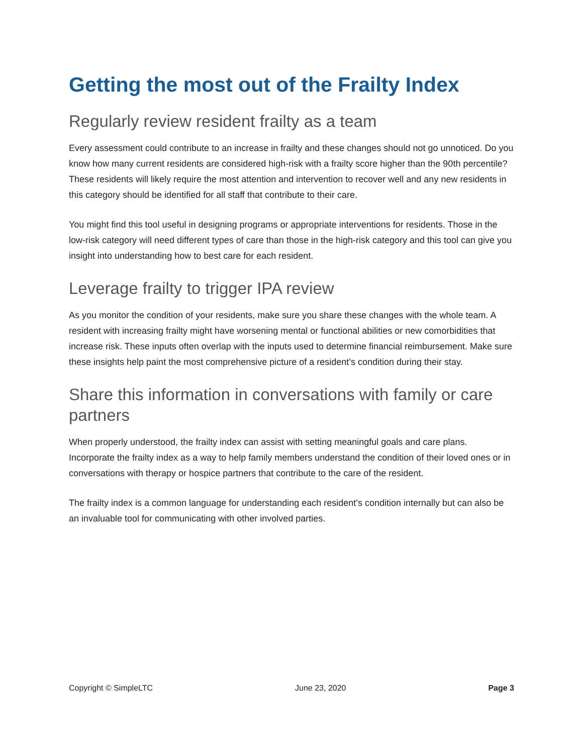Getting the most out of the Frailty Index
Regularly review resident frailty as a team
Every assessment could contribute to an increase in frailty and these changes should not go unnoticed. Do you know how many current residents are considered high-risk with a frailty score higher than the 90th percentile? These residents will likely require the most attention and intervention to recover well and any new residents in this category should be identified for all staff that contribute to their care.
You might find this tool useful in designing programs or appropriate interventions for residents. Those in the low-risk category will need different types of care than those in the high-risk category and this tool can give you insight into understanding how to best care for each resident.
Leverage frailty to trigger IPA review
As you monitor the condition of your residents, make sure you share these changes with the whole team. A resident with increasing frailty might have worsening mental or functional abilities or new comorbidities that increase risk. These inputs often overlap with the inputs used to determine financial reimbursement. Make sure these insights help paint the most comprehensive picture of a resident’s condition during their stay.
Share this information in conversations with family or care partners
When properly understood, the frailty index can assist with setting meaningful goals and care plans. Incorporate the frailty index as a way to help family members understand the condition of their loved ones or in conversations with therapy or hospice partners that contribute to the care of the resident.
The frailty index is a common language for understanding each resident’s condition internally but can also be an invaluable tool for communicating with other involved parties.
Copyright © SimpleLTC June 23, 2020 Page 3